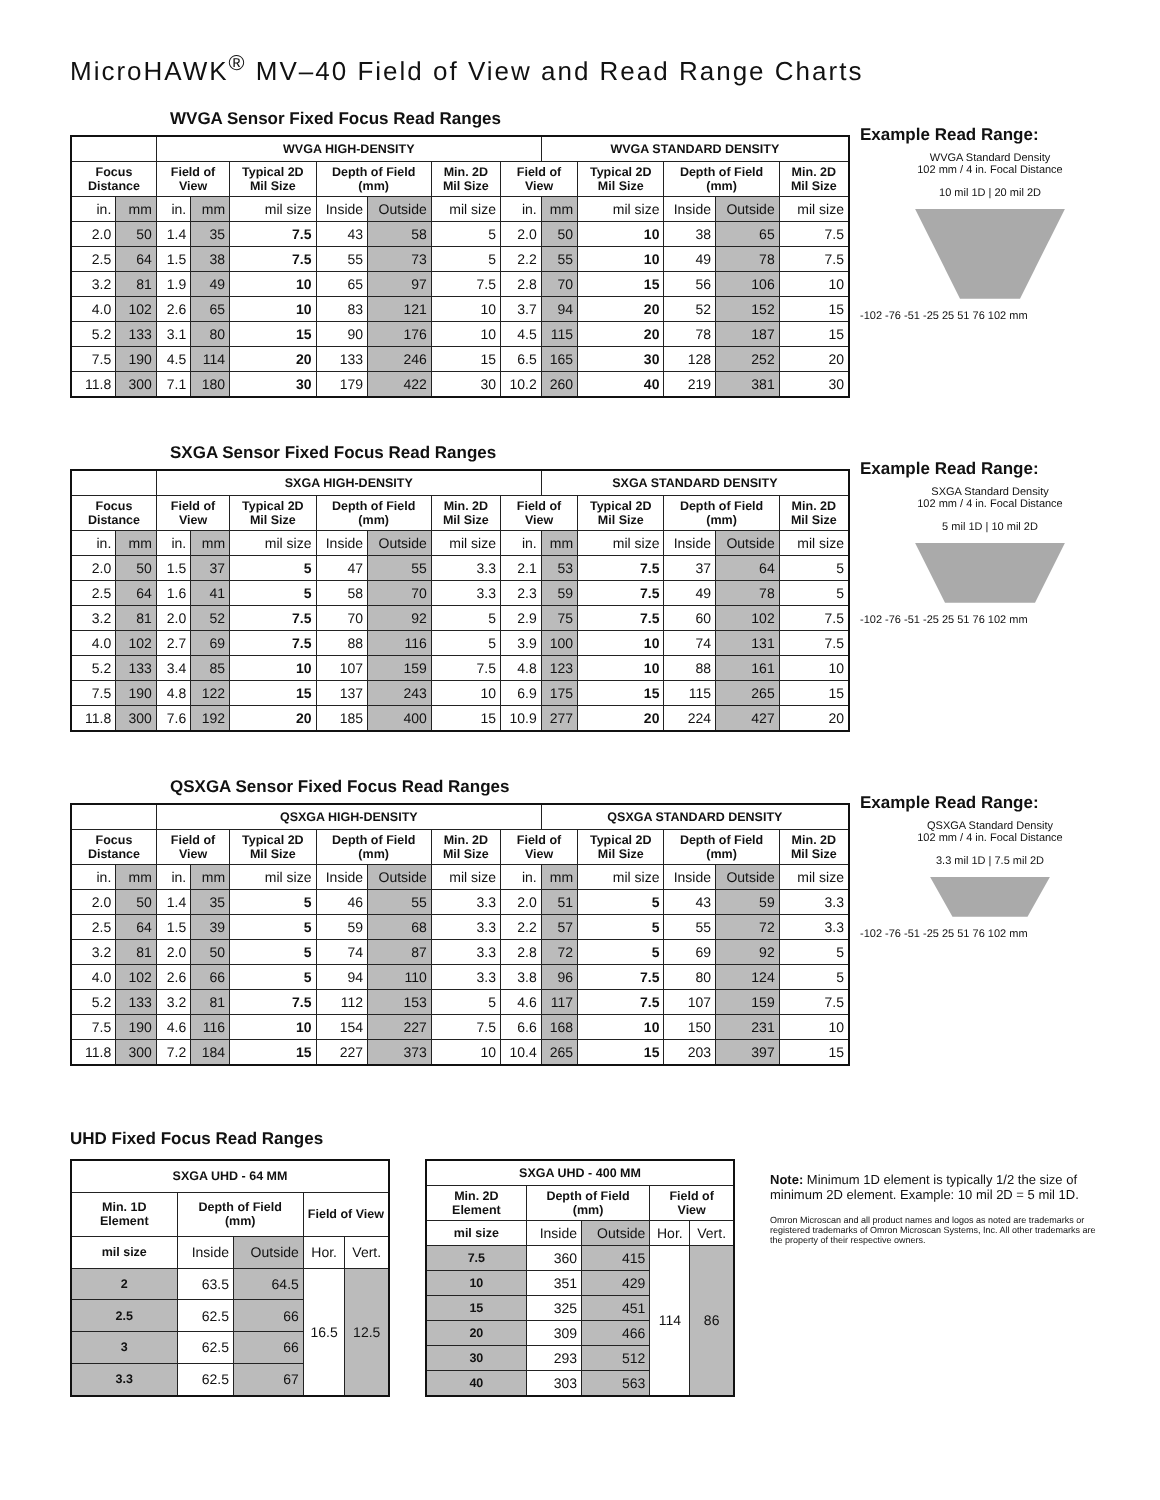MicroHAWK<sup>®</sup> MV–40 Field of View and Read Range Charts
WVGA Sensor Fixed Focus Read Ranges
| | | WVGA HIGH-DENSITY | | | | | | | WVGA STANDARD DENSITY | | | | |
| --- | --- | --- | --- | --- | --- | --- | --- | --- | --- | --- | --- | --- | --- |
| Focus Distance | | Field of View | | Typical 2D Mil Size | Depth of Field (mm) | | Min. 2D Mil Size | Field of View | | Typical 2D Mil Size | Depth of Field (mm) | | Min. 2D Mil Size |
| in. | mm | in. | mm | mil size | Inside | Outside | mil size | in. | mm | mil size | Inside | Outside | mil size |
| 2.0 | 50 | 1.4 | 35 | 7.5 | 43 | 58 | 5 | 2.0 | 50 | 10 | 38 | 65 | 7.5 |
| 2.5 | 64 | 1.5 | 38 | 7.5 | 55 | 73 | 5 | 2.2 | 55 | 10 | 49 | 78 | 7.5 |
| 3.2 | 81 | 1.9 | 49 | 10 | 65 | 97 | 7.5 | 2.8 | 70 | 15 | 56 | 106 | 10 |
| 4.0 | 102 | 2.6 | 65 | 10 | 83 | 121 | 10 | 3.7 | 94 | 20 | 52 | 152 | 15 |
| 5.2 | 133 | 3.1 | 80 | 15 | 90 | 176 | 10 | 4.5 | 115 | 20 | 78 | 187 | 15 |
| 7.5 | 190 | 4.5 | 114 | 20 | 133 | 246 | 15 | 6.5 | 165 | 30 | 128 | 252 | 20 |
| 11.8 | 300 | 7.1 | 180 | 30 | 179 | 422 | 30 | 10.2 | 260 | 40 | 219 | 381 | 30 |
Example Read Range:
WVGA Standard Density
102 mm / 4 in. Focal Distance
10 mil 1D | 20 mil 2D
-102 -76 -51 -25 25 51 76 102 mm
SXGA Sensor Fixed Focus Read Ranges
| | | SXGA HIGH-DENSITY | | | | | | | SXGA STANDARD DENSITY | | | | |
| --- | --- | --- | --- | --- | --- | --- | --- | --- | --- | --- | --- | --- | --- |
| Focus Distance | | Field of View | | Typical 2D Mil Size | Depth of Field (mm) | | Min. 2D Mil Size | Field of View | | Typical 2D Mil Size | Depth of Field (mm) | | Min. 2D Mil Size |
| in. | mm | in. | mm | mil size | Inside | Outside | mil size | in. | mm | mil size | Inside | Outside | mil size |
| 2.0 | 50 | 1.5 | 37 | 5 | 47 | 55 | 3.3 | 2.1 | 53 | 7.5 | 37 | 64 | 5 |
| 2.5 | 64 | 1.6 | 41 | 5 | 58 | 70 | 3.3 | 2.3 | 59 | 7.5 | 49 | 78 | 5 |
| 3.2 | 81 | 2.0 | 52 | 7.5 | 70 | 92 | 5 | 2.9 | 75 | 7.5 | 60 | 102 | 7.5 |
| 4.0 | 102 | 2.7 | 69 | 7.5 | 88 | 116 | 5 | 3.9 | 100 | 10 | 74 | 131 | 7.5 |
| 5.2 | 133 | 3.4 | 85 | 10 | 107 | 159 | 7.5 | 4.8 | 123 | 10 | 88 | 161 | 10 |
| 7.5 | 190 | 4.8 | 122 | 15 | 137 | 243 | 10 | 6.9 | 175 | 15 | 115 | 265 | 15 |
| 11.8 | 300 | 7.6 | 192 | 20 | 185 | 400 | 15 | 10.9 | 277 | 20 | 224 | 427 | 20 |
Example Read Range:
SXGA Standard Density
102 mm / 4 in. Focal Distance
5 mil 1D | 10 mil 2D
-102 -76 -51 -25 25 51 76 102 mm
QSXGA Sensor Fixed Focus Read Ranges
| | | QSXGA HIGH-DENSITY | | | | | | | QSXGA STANDARD DENSITY | | | | |
| --- | --- | --- | --- | --- | --- | --- | --- | --- | --- | --- | --- | --- | --- |
| Focus Distance | | Field of View | | Typical 2D Mil Size | Depth of Field (mm) | | Min. 2D Mil Size | Field of View | | Typical 2D Mil Size | Depth of Field (mm) | | Min. 2D Mil Size |
| in. | mm | in. | mm | mil size | Inside | Outside | mil size | in. | mm | mil size | Inside | Outside | mil size |
| 2.0 | 50 | 1.4 | 35 | 5 | 46 | 55 | 3.3 | 2.0 | 51 | 5 | 43 | 59 | 3.3 |
| 2.5 | 64 | 1.5 | 39 | 5 | 59 | 68 | 3.3 | 2.2 | 57 | 5 | 55 | 72 | 3.3 |
| 3.2 | 81 | 2.0 | 50 | 5 | 74 | 87 | 3.3 | 2.8 | 72 | 5 | 69 | 92 | 5 |
| 4.0 | 102 | 2.6 | 66 | 5 | 94 | 110 | 3.3 | 3.8 | 96 | 7.5 | 80 | 124 | 5 |
| 5.2 | 133 | 3.2 | 81 | 7.5 | 112 | 153 | 5 | 4.6 | 117 | 7.5 | 107 | 159 | 7.5 |
| 7.5 | 190 | 4.6 | 116 | 10 | 154 | 227 | 7.5 | 6.6 | 168 | 10 | 150 | 231 | 10 |
| 11.8 | 300 | 7.2 | 184 | 15 | 227 | 373 | 10 | 10.4 | 265 | 15 | 203 | 397 | 15 |
Example Read Range:
QSXGA Standard Density
102 mm / 4 in. Focal Distance
3.3 mil 1D | 7.5 mil 2D
-102 -76 -51 -25 25 51 76 102 mm
UHD Fixed Focus Read Ranges
| SXGA UHD - 64 MM | | | | |
| --- | --- | --- | --- | --- |
| Min. 1D Element | Depth of Field (mm) | | Field of View | |
| mil size | Inside | Outside | Hor. | Vert. |
| 2 | 63.5 | 64.5 | 16.5 | 12.5 |
| 2.5 | 62.5 | 66 | | |
| 3 | 62.5 | 66 | | |
| 3.3 | 62.5 | 67 | | |
| SXGA UHD - 400 MM | | | | |
| --- | --- | --- | --- | --- |
| Min. 2D Element | Depth of Field (mm) | | Field of View | |
| mil size | Inside | Outside | Hor. | Vert. |
| 7.5 | 360 | 415 | 114 | 86 |
| 10 | 351 | 429 | | |
| 15 | 325 | 451 | | |
| 20 | 309 | 466 | | |
| 30 | 293 | 512 | | |
| 40 | 303 | 563 | | |
Note: Minimum 1D element is typically 1/2 the size of minimum 2D element. Example: 10 mil 2D = 5 mil 1D.
Omron Microscan and all product names and logos as noted are trademarks or registered trademarks of Omron Microscan Systems, Inc. All other trademarks are the property of their respective owners.